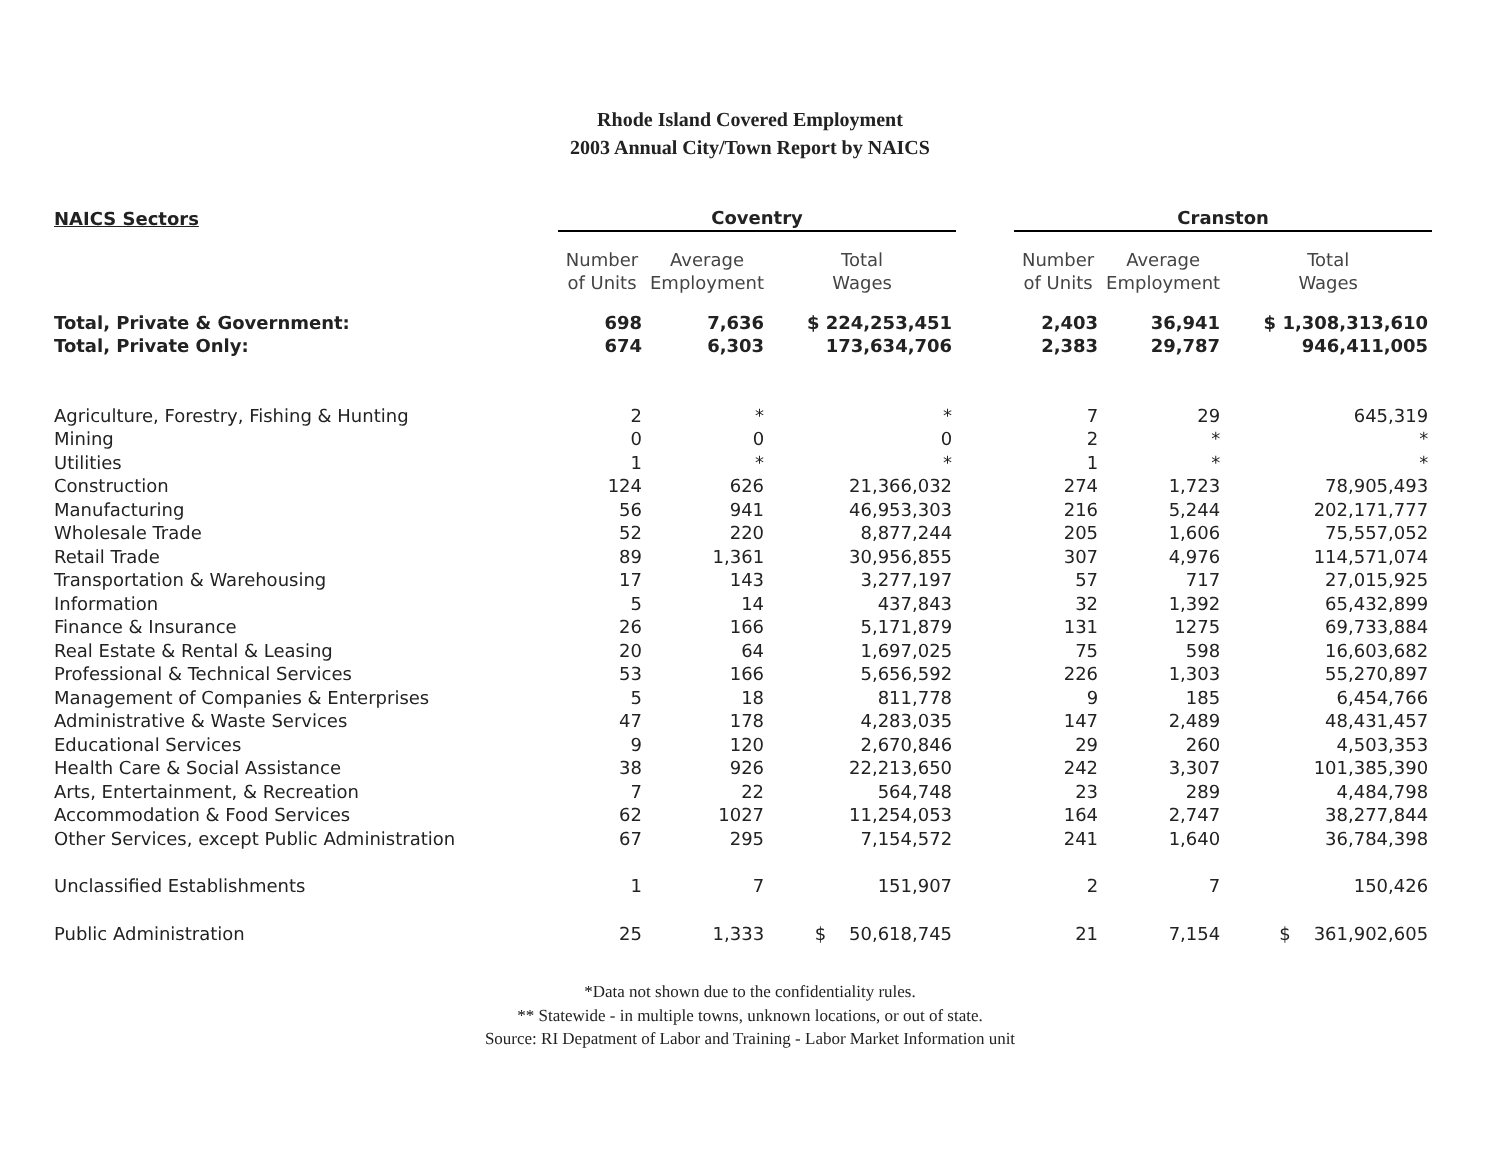Rhode Island Covered Employment
2003 Annual City/Town Report by NAICS
| NAICS Sectors | Coventry | | | | Cranston | | |
| --- | --- | --- | --- | --- | --- | --- | --- |
| | Number of Units | Average Employment | Total Wages | | Number of Units | Average Employment | Total Wages |
| Total, Private & Government: | 698 | 7,636 | $ 224,253,451 | | 2,403 | 36,941 | $ 1,308,313,610 |
| Total, Private Only: | 674 | 6,303 | 173,634,706 | | 2,383 | 29,787 | 946,411,005 |
| Agriculture, Forestry, Fishing & Hunting | 2 | * | * | | 7 | 29 | 645,319 |
| Mining | 0 | 0 | 0 | | 2 | * | * |
| Utilities | 1 | * | * | | 1 | * | * |
| Construction | 124 | 626 | 21,366,032 | | 274 | 1,723 | 78,905,493 |
| Manufacturing | 56 | 941 | 46,953,303 | | 216 | 5,244 | 202,171,777 |
| Wholesale Trade | 52 | 220 | 8,877,244 | | 205 | 1,606 | 75,557,052 |
| Retail Trade | 89 | 1,361 | 30,956,855 | | 307 | 4,976 | 114,571,074 |
| Transportation & Warehousing | 17 | 143 | 3,277,197 | | 57 | 717 | 27,015,925 |
| Information | 5 | 14 | 437,843 | | 32 | 1,392 | 65,432,899 |
| Finance & Insurance | 26 | 166 | 5,171,879 | | 131 | 1275 | 69,733,884 |
| Real Estate & Rental & Leasing | 20 | 64 | 1,697,025 | | 75 | 598 | 16,603,682 |
| Professional & Technical Services | 53 | 166 | 5,656,592 | | 226 | 1,303 | 55,270,897 |
| Management of Companies & Enterprises | 5 | 18 | 811,778 | | 9 | 185 | 6,454,766 |
| Administrative & Waste Services | 47 | 178 | 4,283,035 | | 147 | 2,489 | 48,431,457 |
| Educational Services | 9 | 120 | 2,670,846 | | 29 | 260 | 4,503,353 |
| Health Care & Social Assistance | 38 | 926 | 22,213,650 | | 242 | 3,307 | 101,385,390 |
| Arts, Entertainment, & Recreation | 7 | 22 | 564,748 | | 23 | 289 | 4,484,798 |
| Accommodation & Food Services | 62 | 1027 | 11,254,053 | | 164 | 2,747 | 38,277,844 |
| Other Services, except Public Administration | 67 | 295 | 7,154,572 | | 241 | 1,640 | 36,784,398 |
| Unclassified Establishments | 1 | 7 | 151,907 | | 2 | 7 | 150,426 |
| Public Administration | 25 | 1,333 | $ 50,618,745 | | 21 | 7,154 | $ 361,902,605 |
*Data not shown due to the confidentiality rules.
** Statewide - in multiple towns, unknown locations, or out of state.
Source: RI Depatment of Labor and Training - Labor Market Information unit